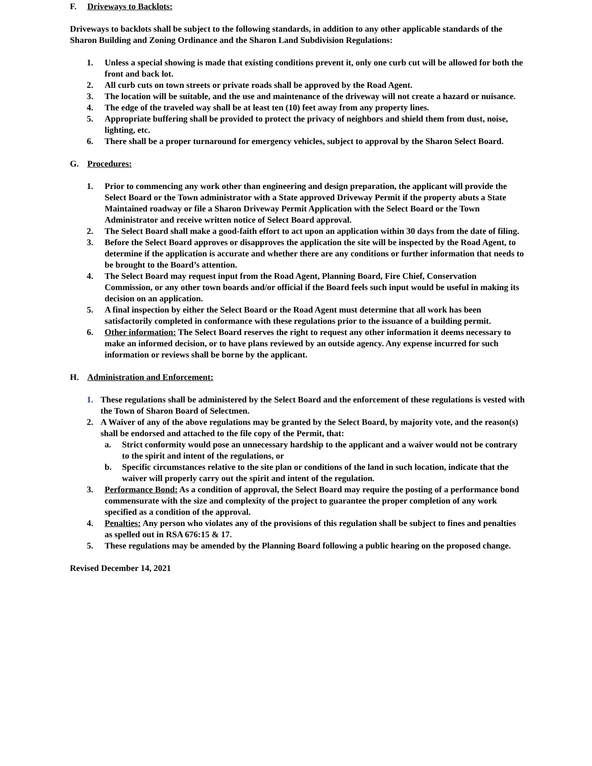F. Driveways to Backlots:
Driveways to backlots shall be subject to the following standards, in addition to any other applicable standards of the Sharon Building and Zoning Ordinance and the Sharon Land Subdivision Regulations:
1. Unless a special showing is made that existing conditions prevent it, only one curb cut will be allowed for both the front and back lot.
2. All curb cuts on town streets or private roads shall be approved by the Road Agent.
3. The location will be suitable, and the use and maintenance of the driveway will not create a hazard or nuisance.
4. The edge of the traveled way shall be at least ten (10) feet away from any property lines.
5. Appropriate buffering shall be provided to protect the privacy of neighbors and shield them from dust, noise, lighting, etc.
6. There shall be a proper turnaround for emergency vehicles, subject to approval by the Sharon Select Board.
G. Procedures:
1. Prior to commencing any work other than engineering and design preparation, the applicant will provide the Select Board or the Town administrator with a State approved Driveway Permit if the property abuts a State Maintained roadway or file a Sharon Driveway Permit Application with the Select Board or the Town Administrator and receive written notice of Select Board approval.
2. The Select Board shall make a good-faith effort to act upon an application within 30 days from the date of filing.
3. Before the Select Board approves or disapproves the application the site will be inspected by the Road Agent, to determine if the application is accurate and whether there are any conditions or further information that needs to be brought to the Board’s attention.
4. The Select Board may request input from the Road Agent, Planning Board, Fire Chief, Conservation Commission, or any other town boards and/or official if the Board feels such input would be useful in making its decision on an application.
5. A final inspection by either the Select Board or the Road Agent must determine that all work has been satisfactorily completed in conformance with these regulations prior to the issuance of a building permit.
6. Other information: The Select Board reserves the right to request any other information it deems necessary to make an informed decision, or to have plans reviewed by an outside agency. Any expense incurred for such information or reviews shall be borne by the applicant.
H. Administration and Enforcement:
1. These regulations shall be administered by the Select Board and the enforcement of these regulations is vested with the Town of Sharon Board of Selectmen.
2. A Waiver of any of the above regulations may be granted by the Select Board, by majority vote, and the reason(s) shall be endorsed and attached to the file copy of the Permit, that:
a. Strict conformity would pose an unnecessary hardship to the applicant and a waiver would not be contrary to the spirit and intent of the regulations, or
b. Specific circumstances relative to the site plan or conditions of the land in such location, indicate that the waiver will properly carry out the spirit and intent of the regulation.
3. Performance Bond: As a condition of approval, the Select Board may require the posting of a performance bond commensurate with the size and complexity of the project to guarantee the proper completion of any work specified as a condition of the approval.
4. Penalties: Any person who violates any of the provisions of this regulation shall be subject to fines and penalties as spelled out in RSA 676:15 & 17.
5. These regulations may be amended by the Planning Board following a public hearing on the proposed change.
Revised December 14, 2021